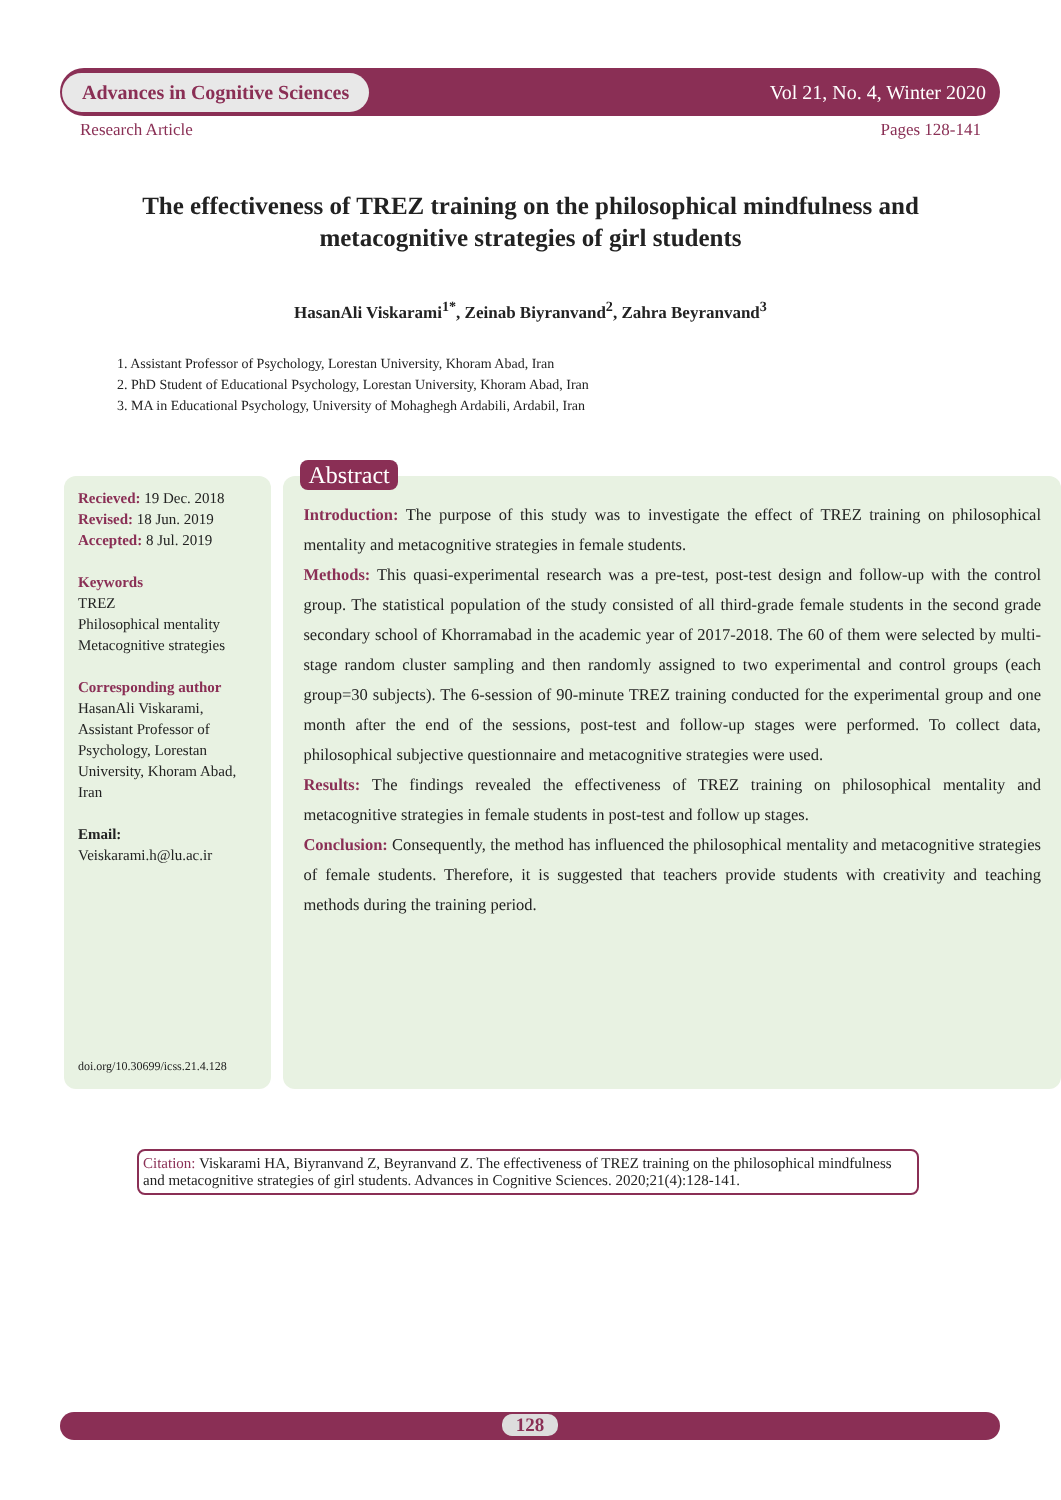Advances in Cognitive Sciences Vol 21, No. 4, Winter 2020
Research Article Pages 128-141
The effectiveness of TREZ training on the philosophical mindfulness and metacognitive strategies of girl students
HasanAli Viskarami<sup>1*</sup>, Zeinab Biyranvand<sup>2</sup>, Zahra Beyranvand<sup>3</sup>
1. Assistant Professor of Psychology, Lorestan University, Khoram Abad, Iran
2. PhD Student of Educational Psychology, Lorestan University, Khoram Abad, Iran
3. MA in Educational Psychology, University of Mohaghegh Ardabili, Ardabil, Iran
Recieved: 19 Dec. 2018
Revised: 18 Jun. 2019
Accepted: 8 Jul. 2019
Keywords
TREZ
Philosophical mentality
Metacognitive strategies
Corresponding author
HasanAli Viskarami, Assistant Professor of Psychology, Lorestan University, Khoram Abad, Iran
Email: Veiskarami.h@lu.ac.ir
doi.org/10.30699/icss.21.4.128
Abstract
Introduction: The purpose of this study was to investigate the effect of TREZ training on philosophical mentality and metacognitive strategies in female students.
Methods: This quasi-experimental research was a pre-test, post-test design and follow-up with the control group. The statistical population of the study consisted of all third-grade female students in the second grade secondary school of Khorramabad in the academic year of 2017-2018. The 60 of them were selected by multi-stage random cluster sampling and then randomly assigned to two experimental and control groups (each group=30 subjects). The 6-session of 90-minute TREZ training conducted for the experimental group and one month after the end of the sessions, post-test and follow-up stages were performed. To collect data, philosophical subjective questionnaire and metacognitive strategies were used.
Results: The findings revealed the effectiveness of TREZ training on philosophical mentality and metacognitive strategies in female students in post-test and follow up stages.
Conclusion: Consequently, the method has influenced the philosophical mentality and metacognitive strategies of female students. Therefore, it is suggested that teachers provide students with creativity and teaching methods during the training period.
Citation: Viskarami HA, Biyranvand Z, Beyranvand Z. The effectiveness of TREZ training on the philosophical mindfulness and metacognitive strategies of girl students. Advances in Cognitive Sciences. 2020;21(4):128-141.
128